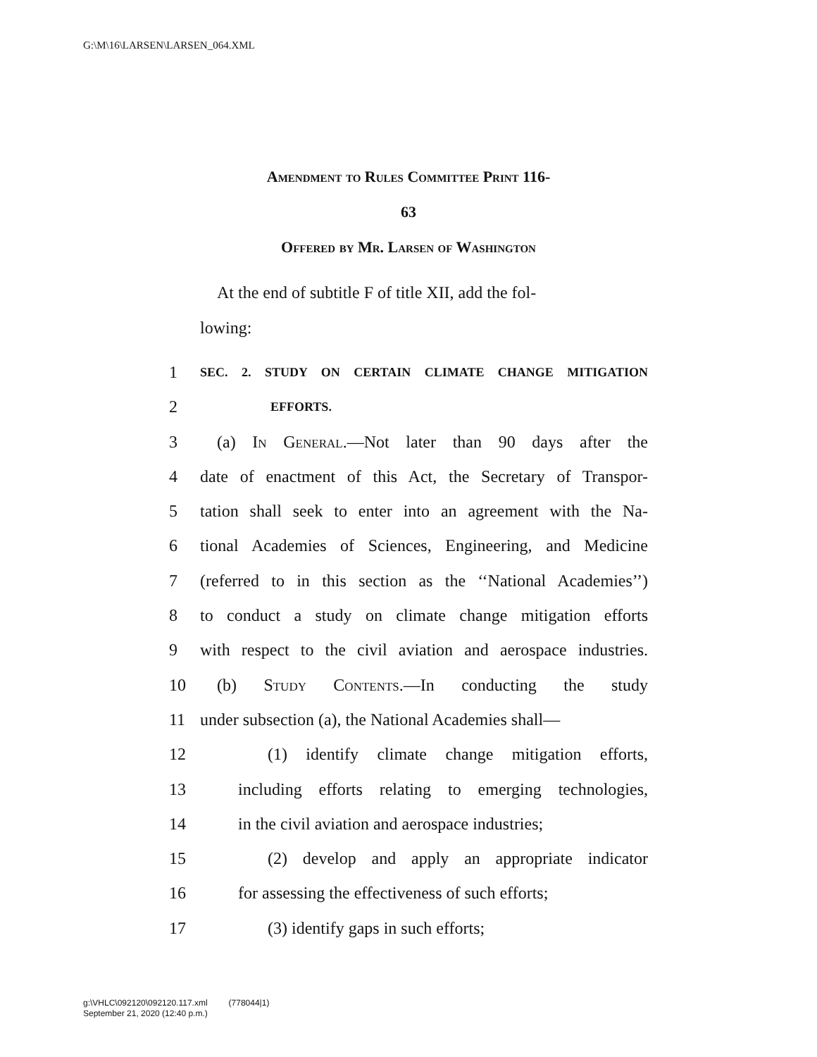G:\M\16\LARSEN\LARSEN_064.XML
Amendment to Rules Committee Print 116-
63
Offered by Mr. Larsen of Washington
At the end of subtitle F of title XII, add the fol-
lowing:
1 SEC. 2. STUDY ON CERTAIN CLIMATE CHANGE MITIGATION
2 EFFORTS.
3 (a) In General.—Not later than 90 days after the
4 date of enactment of this Act, the Secretary of Transpor-
5 tation shall seek to enter into an agreement with the Na-
6 tional Academies of Sciences, Engineering, and Medicine
7 (referred to in this section as the ‘‘National Academies’’)
8 to conduct a study on climate change mitigation efforts
9 with respect to the civil aviation and aerospace industries.
10 (b) Study Contents.—In conducting the study
11 under subsection (a), the National Academies shall—
12 (1) identify climate change mitigation efforts,
13 including efforts relating to emerging technologies,
14 in the civil aviation and aerospace industries;
15 (2) develop and apply an appropriate indicator
16 for assessing the effectiveness of such efforts;
17 (3) identify gaps in such efforts;
g:\VHLC\092120\092120.117.xml (778044|1)
September 21, 2020 (12:40 p.m.)